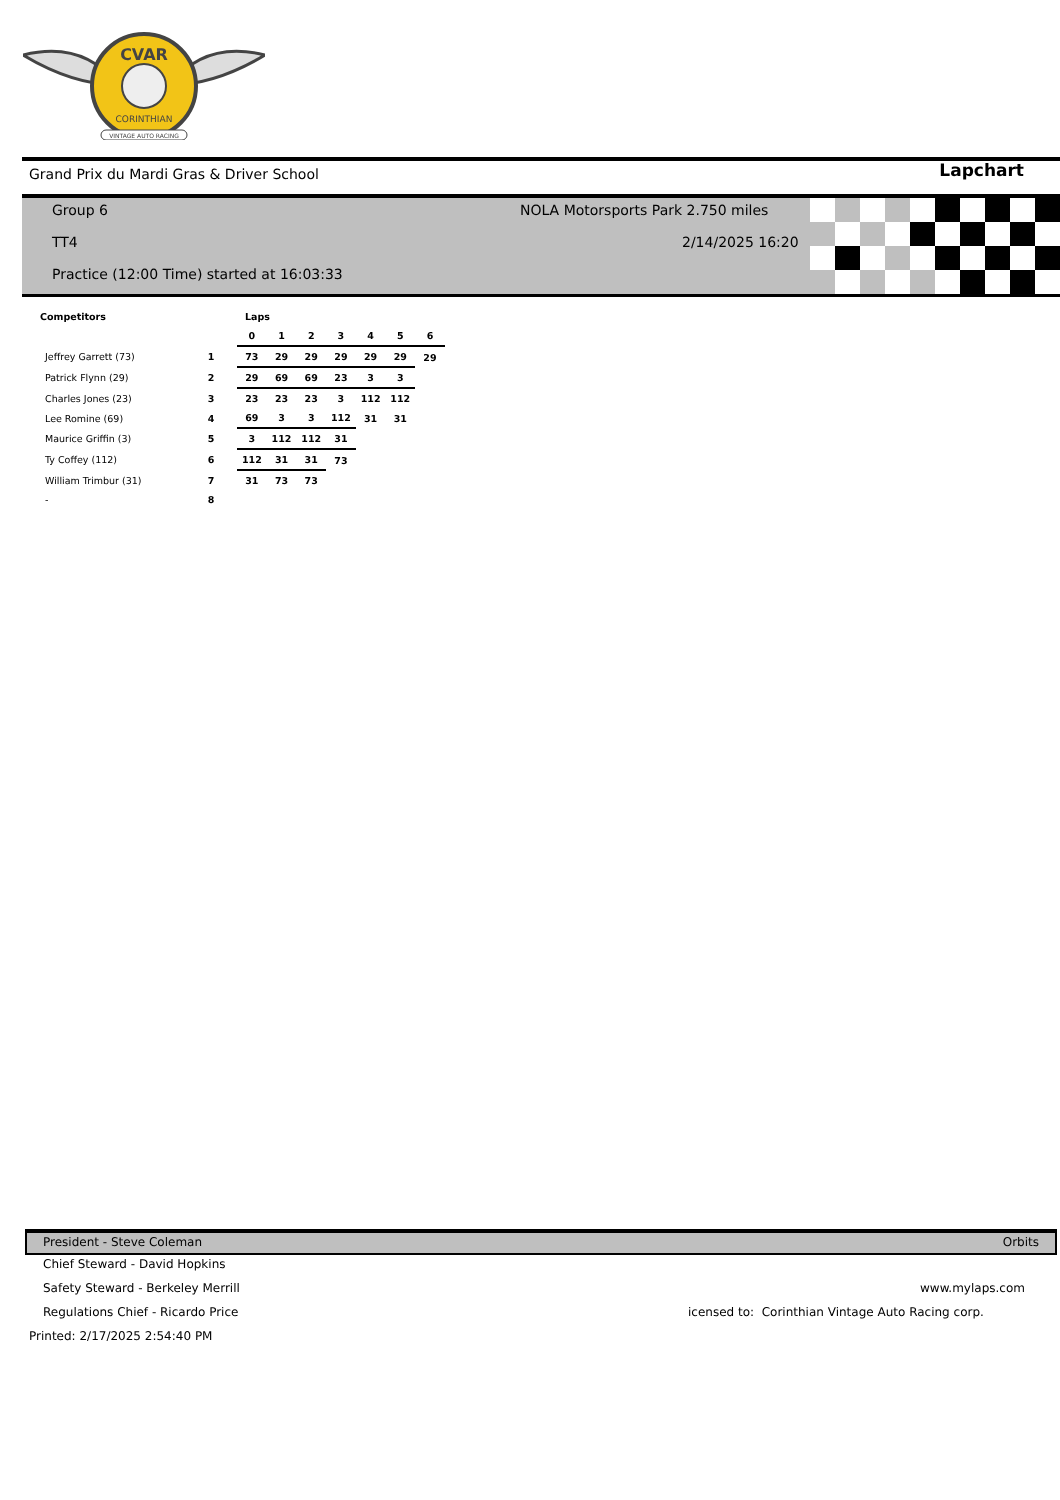CVAR
CORINTHIAN
VINTAGE AUTO RACING
Grand Prix du Mardi Gras & Driver School
Lapchart
Group 6
NOLA Motorsports Park 2.750 miles
TT4 2/14/2025 16:20
Practice (12:00 Time) started at 16:03:33
| Competitors | | Laps | | | | | | |
| --- | --- | --- | --- | --- | --- | --- | --- | --- |
| | | 0 | 1 | 2 | 3 | 4 | 5 | 6 |
| Jeffrey Garrett (73) | 1 | 73 | 29 | 29 | 29 | 29 | 29 | 29 |
| Patrick Flynn (29) | 2 | 29 | 69 | 69 | 23 | 3 | 3 | |
| Charles Jones (23) | 3 | 23 | 23 | 23 | 3 | 112 | 112 | |
| Lee Romine (69) | 4 | 69 | 3 | 3 | 112 | 31 | 31 | |
| Maurice Griffin (3) | 5 | 3 | 112 | 112 | 31 | | | |
| Ty Coffey (112) | 6 | 112 | 31 | 31 | 73 | | | |
| William Trimbur (31) | 7 | 31 | 73 | 73 | | | | |
| - | 8 | | | | | | | |
President - Steve Coleman Orbits
Chief Steward - David Hopkins
Safety Steward - Berkeley Merrill
www.mylaps.com
Regulations Chief - Ricardo Price
icensed to: Corinthian Vintage Auto Racing corp.
Printed: 2/17/2025 2:54:40 PM